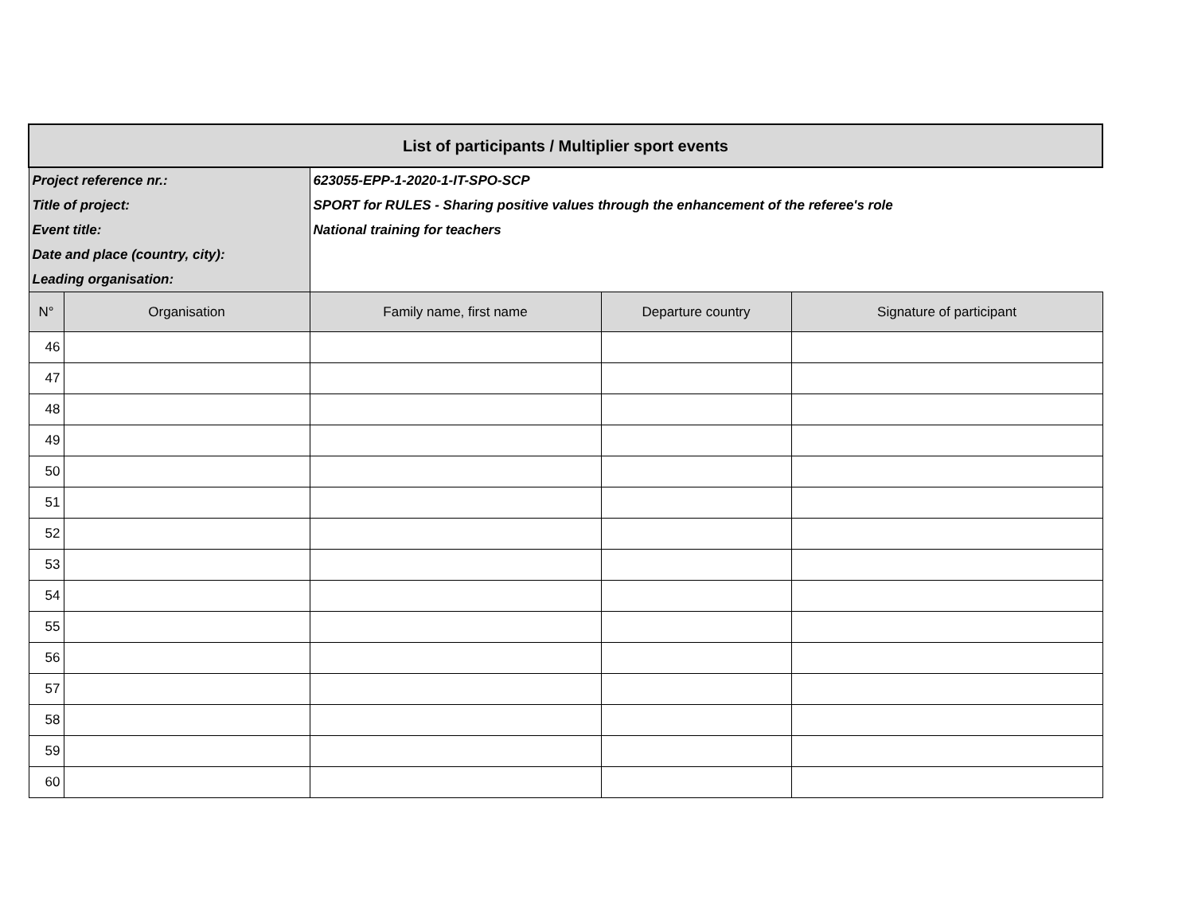| List of participants / Multiplier sport events | | | | |
| Project reference nr.: | | 623055-EPP-1-2020-1-IT-SPO-SCP | | |
| Title of project: | | SPORT for RULES - Sharing positive values through the enhancement of the referee's role | | |
| Event title: | | National training for teachers | | |
| Date and place (country, city): | | | | |
| Leading organisation: | | | | |
| N° | Organisation | Family name, first name | Departure country | Signature of participant |
| 46 | | | | |
| 47 | | | | |
| 48 | | | | |
| 49 | | | | |
| 50 | | | | |
| 51 | | | | |
| 52 | | | | |
| 53 | | | | |
| 54 | | | | |
| 55 | | | | |
| 56 | | | | |
| 57 | | | | |
| 58 | | | | |
| 59 | | | | |
| 60 | | | | |